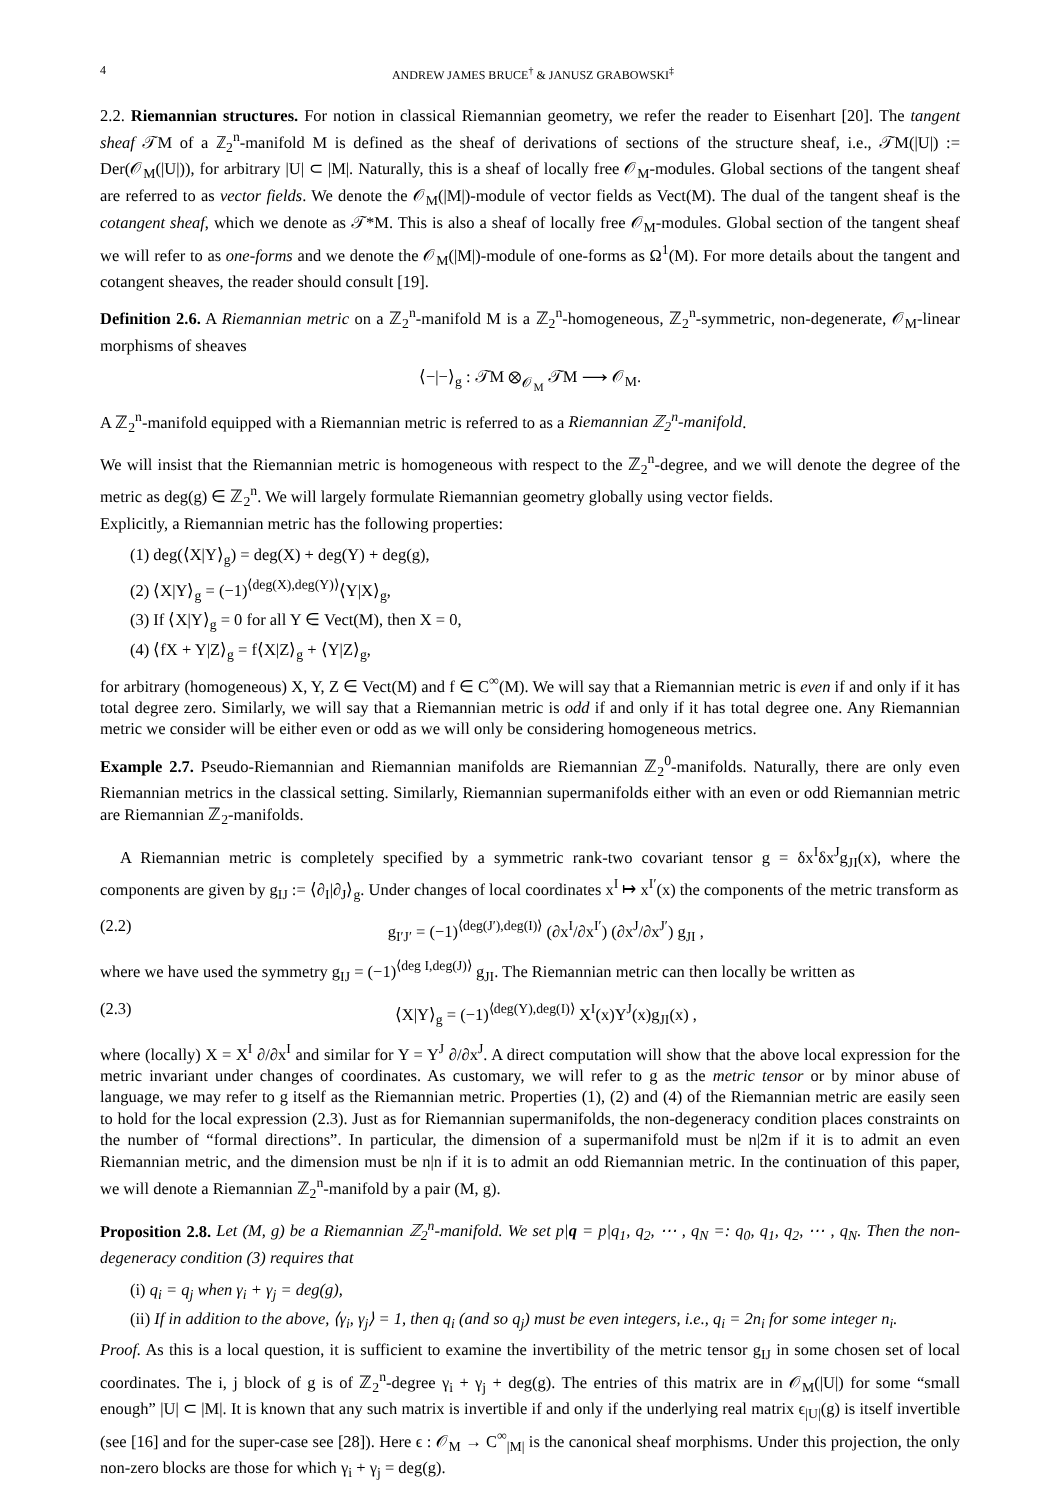4 ANDREW JAMES BRUCE<sup>†</sup> & JANUSZ GRABOWSKI<sup>‡</sup>
2.2. Riemannian structures. For notion in classical Riemannian geometry, we refer the reader to Eisenhart [20]. The tangent sheaf 𝒯M of a ℤ<sub>2</sub><sup>n</sup>-manifold M is defined as the sheaf of derivations of sections of the structure sheaf, i.e., 𝒯M(|U|) := Der(𝒪<sub>M</sub>(|U|)), for arbitrary |U| ⊂ |M|. Naturally, this is a sheaf of locally free 𝒪<sub>M</sub>-modules. Global sections of the tangent sheaf are referred to as vector fields. We denote the 𝒪<sub>M</sub>(|M|)-module of vector fields as Vect(M). The dual of the tangent sheaf is the cotangent sheaf, which we denote as 𝒯*M. This is also a sheaf of locally free 𝒪<sub>M</sub>-modules. Global section of the tangent sheaf we will refer to as one-forms and we denote the 𝒪<sub>M</sub>(|M|)-module of one-forms as Ω<sup>1</sup>(M). For more details about the tangent and cotangent sheaves, the reader should consult [19].
Definition 2.6. A Riemannian metric on a ℤ<sub>2</sub><sup>n</sup>-manifold M is a ℤ<sub>2</sub><sup>n</sup>-homogeneous, ℤ<sub>2</sub><sup>n</sup>-symmetric, non-degenerate, 𝒪<sub>M</sub>-linear morphisms of sheaves
⟨−|−⟩<sub>g</sub> : 𝒯M ⊗<sub>𝒪<sub>M</sub></sub> 𝒯M ⟶ 𝒪<sub>M</sub>.
A ℤ<sub>2</sub><sup>n</sup>-manifold equipped with a Riemannian metric is referred to as a Riemannian ℤ<sub>2</sub><sup>n</sup>-manifold.
We will insist that the Riemannian metric is homogeneous with respect to the ℤ<sub>2</sub><sup>n</sup>-degree, and we will denote the degree of the metric as deg(g) ∈ ℤ<sub>2</sub><sup>n</sup>. We will largely formulate Riemannian geometry globally using vector fields.
Explicitly, a Riemannian metric has the following properties:
(1) deg(⟨X|Y⟩<sub>g</sub>) = deg(X) + deg(Y) + deg(g),
(2) ⟨X|Y⟩<sub>g</sub> = (−1)<sup>⟨deg(X),deg(Y)⟩</sup>⟨Y|X⟩<sub>g</sub>,
(3) If ⟨X|Y⟩<sub>g</sub> = 0 for all Y ∈ Vect(M), then X = 0,
(4) ⟨fX + Y|Z⟩<sub>g</sub> = f⟨X|Z⟩<sub>g</sub> + ⟨Y|Z⟩<sub>g</sub>,
for arbitrary (homogeneous) X, Y, Z ∈ Vect(M) and f ∈ C<sup>∞</sup>(M). We will say that a Riemannian metric is even if and only if it has total degree zero. Similarly, we will say that a Riemannian metric is odd if and only if it has total degree one. Any Riemannian metric we consider will be either even or odd as we will only be considering homogeneous metrics.
Example 2.7. Pseudo-Riemannian and Riemannian manifolds are Riemannian ℤ<sub>2</sub><sup>0</sup>-manifolds. Naturally, there are only even Riemannian metrics in the classical setting. Similarly, Riemannian supermanifolds either with an even or odd Riemannian metric are Riemannian ℤ<sub>2</sub>-manifolds.
A Riemannian metric is completely specified by a symmetric rank-two covariant tensor g = δx<sup>I</sup>δx<sup>J</sup>g<sub>JI</sub>(x), where the components are given by g<sub>IJ</sub> := ⟨∂<sub>I</sub>|∂<sub>J</sub>⟩<sub>g</sub>. Under changes of local coordinates x<sup>I</sup> ↦ x<sup>I′</sup>(x) the components of the metric transform as
(2.2) g<sub>I′J′</sub> = (−1)<sup>⟨deg(J′),deg(I)⟩</sup> (∂x<sup>I</sup>/∂x<sup>I′</sup>) (∂x<sup>J</sup>/∂x<sup>J′</sup>) g<sub>JI</sub> ,
where we have used the symmetry g<sub>IJ</sub> = (−1)<sup>⟨deg I,deg(J)⟩</sup> g<sub>JI</sub>. The Riemannian metric can then locally be written as
(2.3) ⟨X|Y⟩<sub>g</sub> = (−1)<sup>⟨deg(Y),deg(I)⟩</sup> X<sup>I</sup>(x)Y<sup>J</sup>(x)g<sub>JI</sub>(x) ,
where (locally) X = X<sup>I</sup> ∂/∂x<sup>I</sup> and similar for Y = Y<sup>J</sup> ∂/∂x<sup>J</sup>. A direct computation will show that the above local expression for the metric invariant under changes of coordinates. As customary, we will refer to g as the metric tensor or by minor abuse of language, we may refer to g itself as the Riemannian metric. Properties (1), (2) and (4) of the Riemannian metric are easily seen to hold for the local expression (2.3). Just as for Riemannian supermanifolds, the non-degeneracy condition places constraints on the number of “formal directions”. In particular, the dimension of a supermanifold must be n|2m if it is to admit an even Riemannian metric, and the dimension must be n|n if it is to admit an odd Riemannian metric. In the continuation of this paper, we will denote a Riemannian ℤ<sub>2</sub><sup>n</sup>-manifold by a pair (M, g).
Proposition 2.8. Let (M, g) be a Riemannian ℤ<sub>2</sub><sup>n</sup>-manifold. We set p|q = p|q<sub>1</sub>, q<sub>2</sub>, ⋯ , q<sub>N</sub> =: q<sub>0</sub>, q<sub>1</sub>, q<sub>2</sub>, ⋯ , q<sub>N</sub>. Then the non-degeneracy condition (3) requires that
(i) q<sub>i</sub> = q<sub>j</sub> when γ<sub>i</sub> + γ<sub>j</sub> = deg(g),
(ii) If in addition to the above, ⟨γ<sub>i</sub>, γ<sub>j</sub>⟩ = 1, then q<sub>i</sub> (and so q<sub>j</sub>) must be even integers, i.e., q<sub>i</sub> = 2n<sub>i</sub> for some integer n<sub>i</sub>.
Proof. As this is a local question, it is sufficient to examine the invertibility of the metric tensor g<sub>IJ</sub> in some chosen set of local coordinates. The i, j block of g is of ℤ<sub>2</sub><sup>n</sup>-degree γ<sub>i</sub> + γ<sub>j</sub> + deg(g). The entries of this matrix are in 𝒪<sub>M</sub>(|U|) for some “small enough” |U| ⊂ |M|. It is known that any such matrix is invertible if and only if the underlying real matrix ϵ<sub>|U|</sub>(g) is itself invertible (see [16] and for the super-case see [28]). Here ϵ : 𝒪<sub>M</sub> → C<sup>∞</sup><sub>|M|</sub> is the canonical sheaf morphisms. Under this projection, the only non-zero blocks are those for which γ<sub>i</sub> + γ<sub>j</sub> = deg(g).